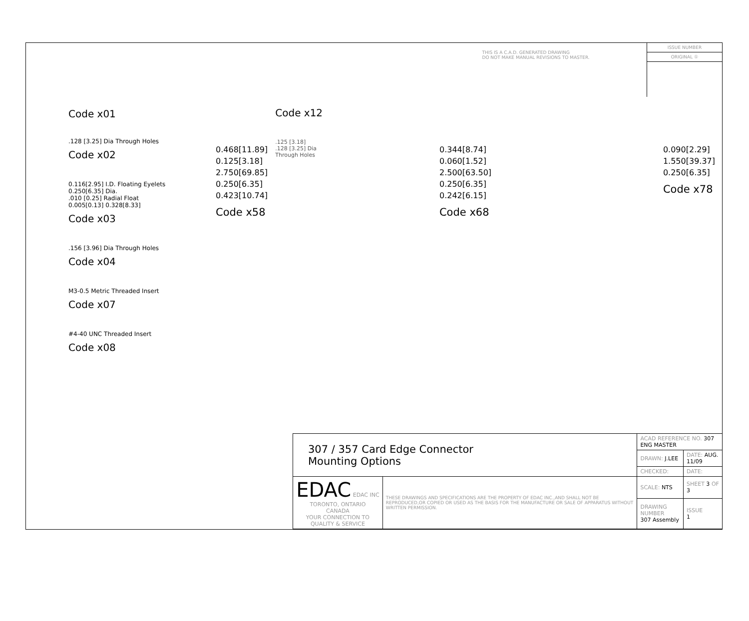Code x01 Code x12
.125 [3.18]
.128 [3.25] Dia
Through Holes
THIS IS A C.A.D. GENERATED DRAWING
DO NOT MAKE MANUAL REVISIONS TO MASTER.
ISSUE NUMBER
ORIGINAL ①
.128 [3.25] Dia Through Holes
Code x02
0.116[2.95] I.D. Floating Eyelets
0.250[6.35] Dia.
.010 [0.25] Radial Float
0.005[0.13] 0.328[8.33]
Code x03
.156 [3.96] Dia Through Holes
Code x04
M3-0.5 Metric Threaded Insert
Code x07
#4-40 UNC Threaded Insert
Code x08
0.468[11.89]
0.125[3.18]
2.750[69.85]
0.250[6.35]
0.423[10.74]
Code x58
0.344[8.74]
0.060[1.52]
2.500[63.50]
0.250[6.35]
0.242[6.15]
Code x68
0.090[2.29]
1.550[39.37]
0.250[6.35]
Code x78
| 307 / 357 Card Edge Connector Mounting Options | | ACAD REFERENCE NO. 307 ENG MASTER | |
| | | DRAWN: J.LEE | DATE: AUG. 11/09 |
| | | CHECKED: | DATE: |
| EDAC EDAC INC TORONTO, ONTARIO CANADA YOUR CONNECTION TO QUALITY & SERVICE | THESE DRAWINGS AND SPECIFICATIONS ARE THE PROPERTY OF EDAC INC.,AND SHALL NOT BE REPRODUCED,OR COPIED OR USED AS THE BASIS FOR THE MANUFACTURE OR SALE OF APPARATUS WITHOUT WRITTEN PERMISSION. | SCALE: NTS | SHEET 3 OF 3 |
| | | DRAWING NUMBER 307 Assembly | ISSUE 1 |